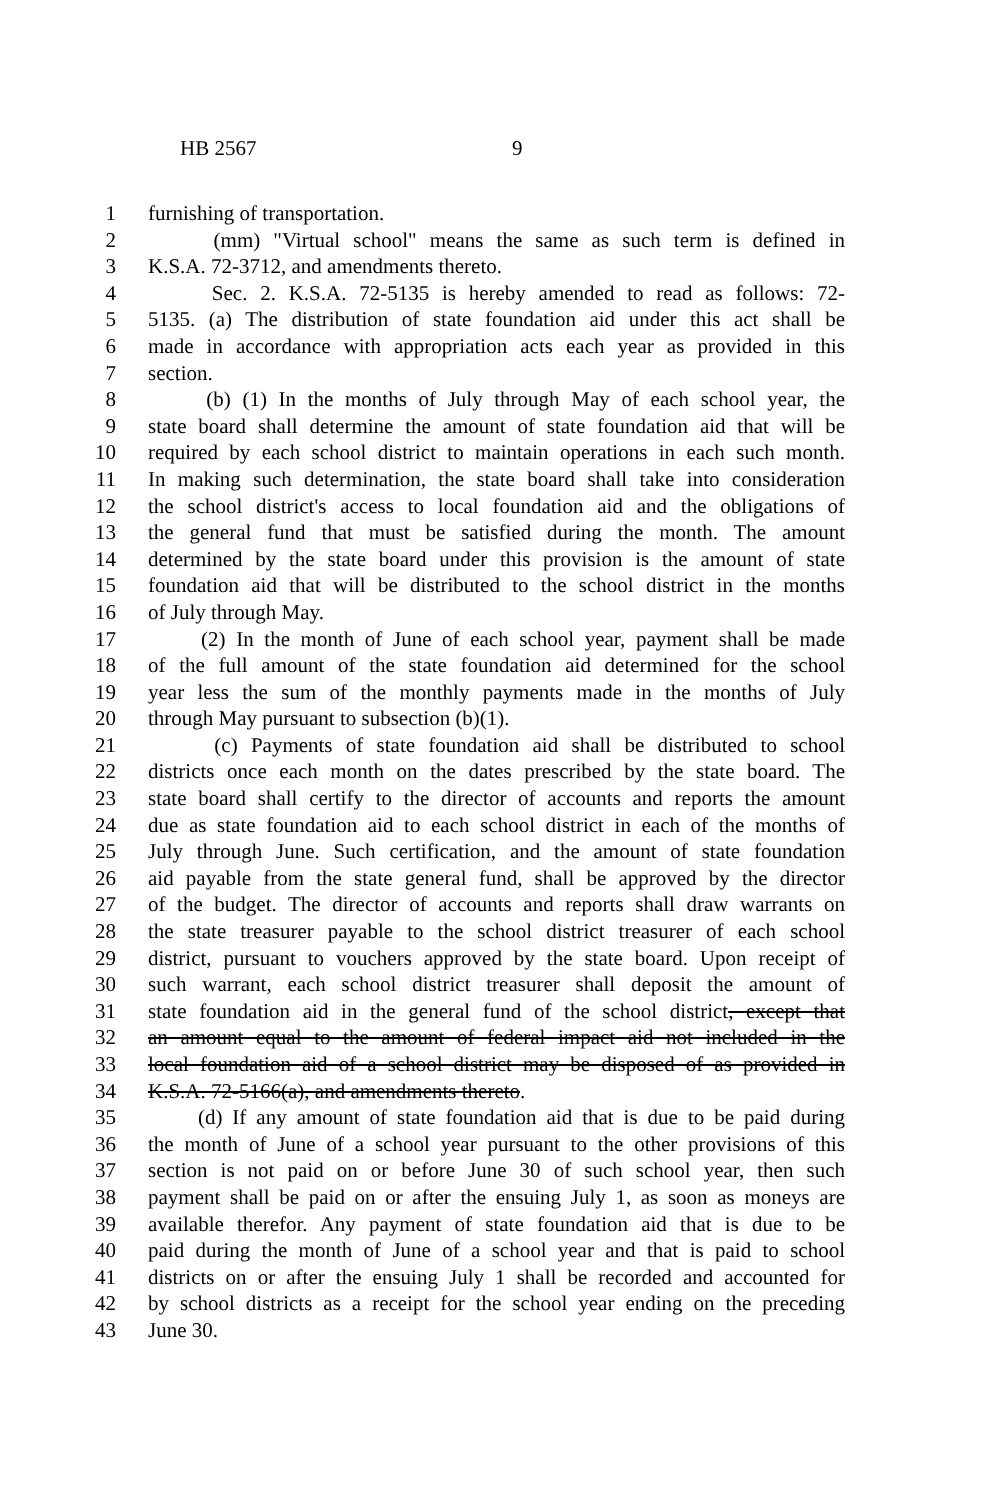HB 2567 9
1 furnishing of transportation.
2 (mm) "Virtual school" means the same as such term is defined in
3 K.S.A. 72-3712, and amendments thereto.
4 Sec. 2. K.S.A. 72-5135 is hereby amended to read as follows: 72-
5 5135. (a) The distribution of state foundation aid under this act shall be
6 made in accordance with appropriation acts each year as provided in this
7 section.
8 (b) (1) In the months of July through May of each school year, the
9 state board shall determine the amount of state foundation aid that will be
10 required by each school district to maintain operations in each such month.
11 In making such determination, the state board shall take into consideration
12 the school district's access to local foundation aid and the obligations of
13 the general fund that must be satisfied during the month. The amount
14 determined by the state board under this provision is the amount of state
15 foundation aid that will be distributed to the school district in the months
16 of July through May.
17 (2) In the month of June of each school year, payment shall be made
18 of the full amount of the state foundation aid determined for the school
19 year less the sum of the monthly payments made in the months of July
20 through May pursuant to subsection (b)(1).
21 (c) Payments of state foundation aid shall be distributed to school
22 districts once each month on the dates prescribed by the state board. The
23 state board shall certify to the director of accounts and reports the amount
24 due as state foundation aid to each school district in each of the months of
25 July through June. Such certification, and the amount of state foundation
26 aid payable from the state general fund, shall be approved by the director
27 of the budget. The director of accounts and reports shall draw warrants on
28 the state treasurer payable to the school district treasurer of each school
29 district, pursuant to vouchers approved by the state board. Upon receipt of
30 such warrant, each school district treasurer shall deposit the amount of
31 state foundation aid in the general fund of the school district, except that
32 an amount equal to the amount of federal impact aid not included in the
33 local foundation aid of a school district may be disposed of as provided in
34 K.S.A. 72-5166(a), and amendments thereto.
35 (d) If any amount of state foundation aid that is due to be paid during
36 the month of June of a school year pursuant to the other provisions of this
37 section is not paid on or before June 30 of such school year, then such
38 payment shall be paid on or after the ensuing July 1, as soon as moneys are
39 available therefor. Any payment of state foundation aid that is due to be
40 paid during the month of June of a school year and that is paid to school
41 districts on or after the ensuing July 1 shall be recorded and accounted for
42 by school districts as a receipt for the school year ending on the preceding
43 June 30.